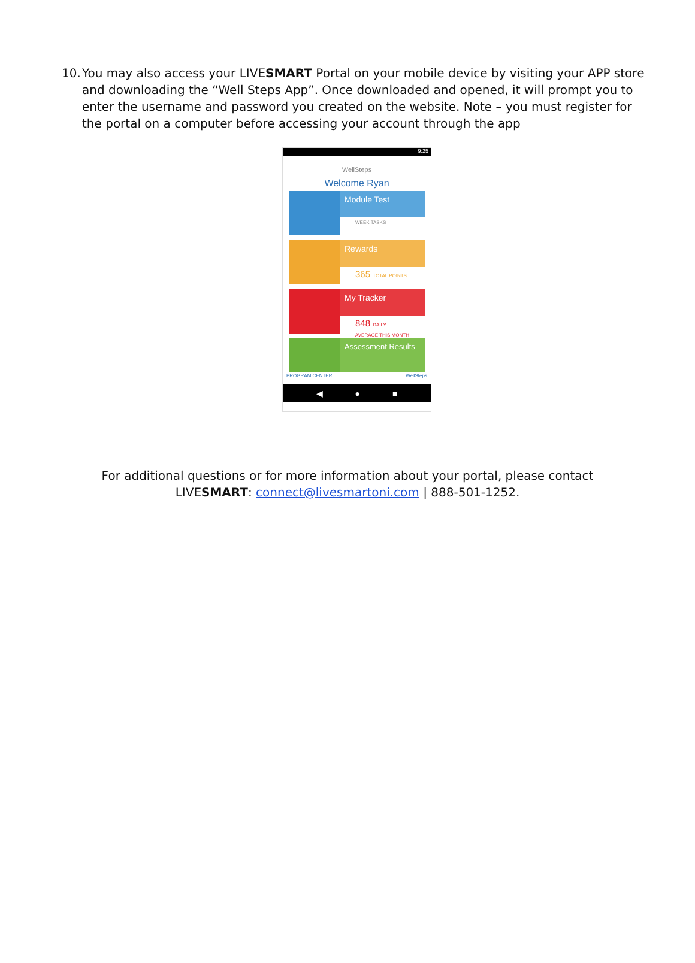10. You may also access your LIVESMART Portal on your mobile device by visiting your APP store and downloading the “Well Steps App”. Once downloaded and opened, it will prompt you to enter the username and password you created on the website. Note – you must register for the portal on a computer before accessing your account through the app
9:25
WellSteps
Welcome Ryan
Module Test
WEEK TASKS
Rewards
365 TOTAL POINTS
My Tracker
848 DAILY AVERAGE THIS MONTH
Assessment Results
PROGRAM CENTER WellSteps
◀ ● ■
For additional questions or for more information about your portal, please contact
LIVESMART: connect@livesmartoni.com | 888-501-1252.